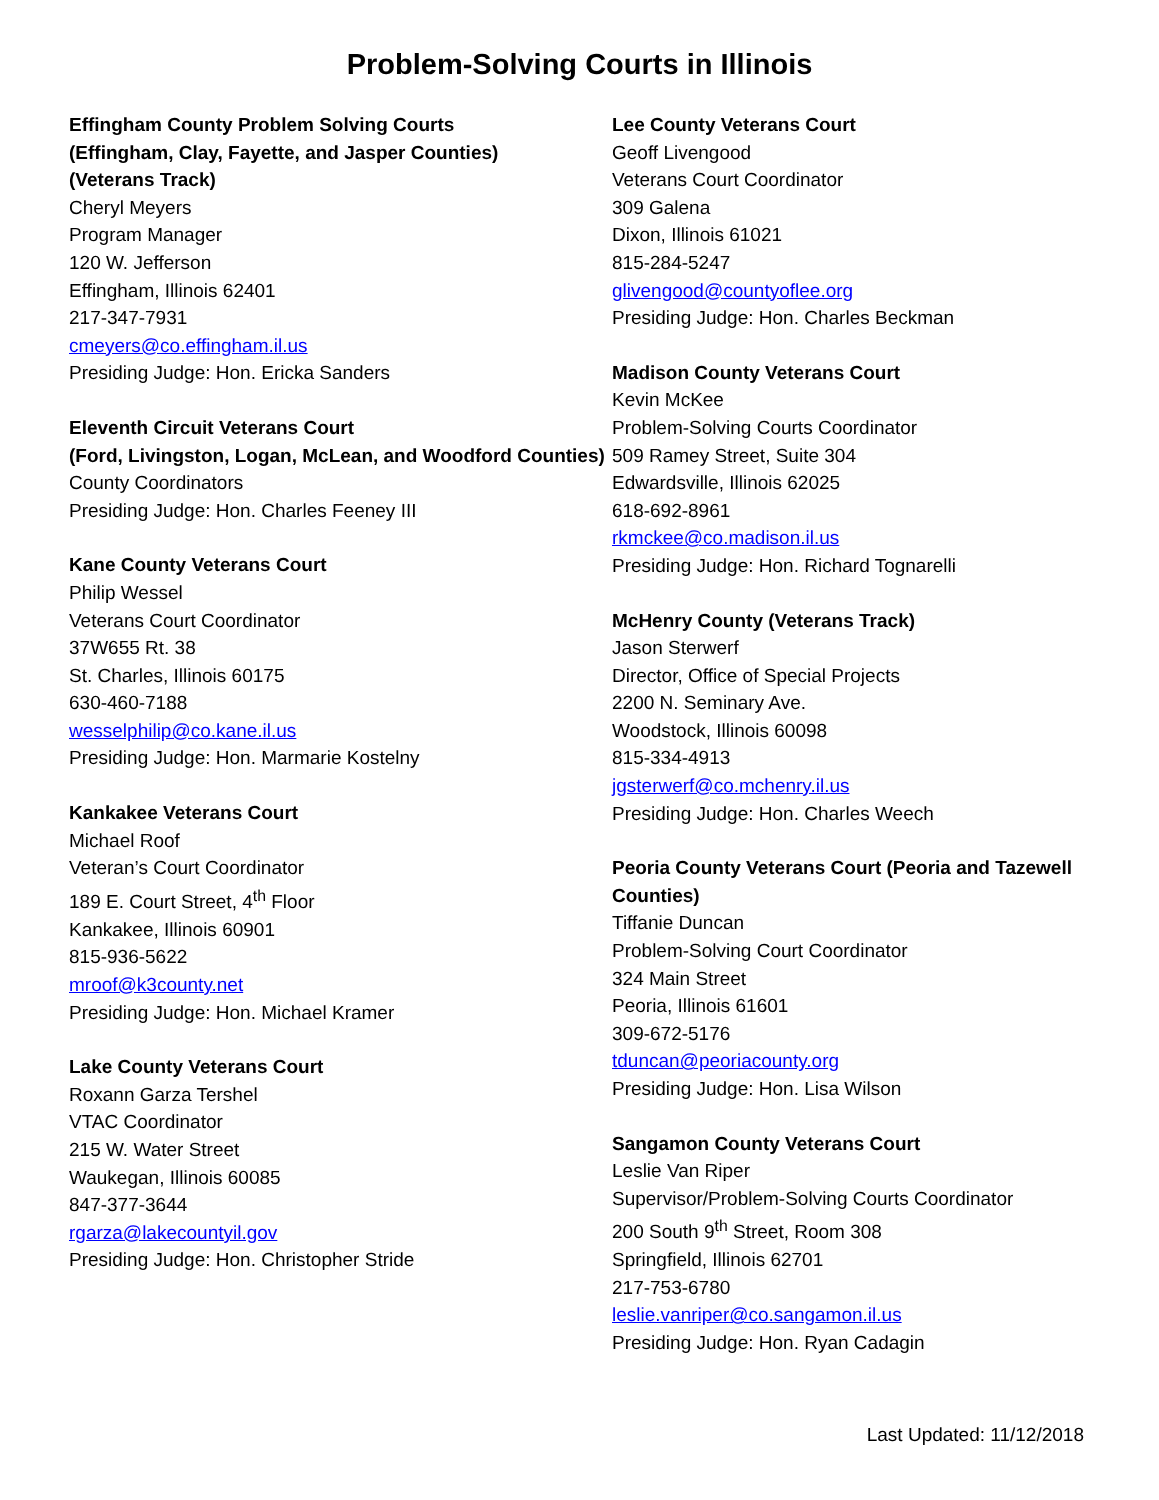Problem-Solving Courts in Illinois
Effingham County Problem Solving Courts
(Effingham, Clay, Fayette, and Jasper Counties)
(Veterans Track)
Cheryl Meyers
Program Manager
120 W. Jefferson
Effingham, Illinois 62401
217-347-7931
cmeyers@co.effingham.il.us
Presiding Judge: Hon. Ericka Sanders
Eleventh Circuit Veterans Court
(Ford, Livingston, Logan, McLean, and Woodford Counties)
County Coordinators
Presiding Judge: Hon. Charles Feeney III
Kane County Veterans Court
Philip Wessel
Veterans Court Coordinator
37W655 Rt. 38
St. Charles, Illinois 60175
630-460-7188
wesselphilip@co.kane.il.us
Presiding Judge: Hon. Marmarie Kostelny
Kankakee Veterans Court
Michael Roof
Veteran’s Court Coordinator
189 E. Court Street, 4<sup>th</sup> Floor
Kankakee, Illinois 60901
815-936-5622
mroof@k3county.net
Presiding Judge: Hon. Michael Kramer
Lake County Veterans Court
Roxann Garza Tershel
VTAC Coordinator
215 W. Water Street
Waukegan, Illinois 60085
847-377-3644
rgarza@lakecountyil.gov
Presiding Judge: Hon. Christopher Stride
Lee County Veterans Court
Geoff Livengood
Veterans Court Coordinator
309 Galena
Dixon, Illinois 61021
815-284-5247
glivengood@countyoflee.org
Presiding Judge: Hon. Charles Beckman
Madison County Veterans Court
Kevin McKee
Problem-Solving Courts Coordinator
509 Ramey Street, Suite 304
Edwardsville, Illinois 62025
618-692-8961
rkmckee@co.madison.il.us
Presiding Judge: Hon. Richard Tognarelli
McHenry County (Veterans Track)
Jason Sterwerf
Director, Office of Special Projects
2200 N. Seminary Ave.
Woodstock, Illinois 60098
815-334-4913
jgsterwerf@co.mchenry.il.us
Presiding Judge: Hon. Charles Weech
Peoria County Veterans Court (Peoria and Tazewell Counties)
Tiffanie Duncan
Problem-Solving Court Coordinator
324 Main Street
Peoria, Illinois 61601
309-672-5176
tduncan@peoriacounty.org
Presiding Judge: Hon. Lisa Wilson
Sangamon County Veterans Court
Leslie Van Riper
Supervisor/Problem-Solving Courts Coordinator
200 South 9<sup>th</sup> Street, Room 308
Springfield, Illinois 62701
217-753-6780
leslie.vanriper@co.sangamon.il.us
Presiding Judge: Hon. Ryan Cadagin
Last Updated: 11/12/2018